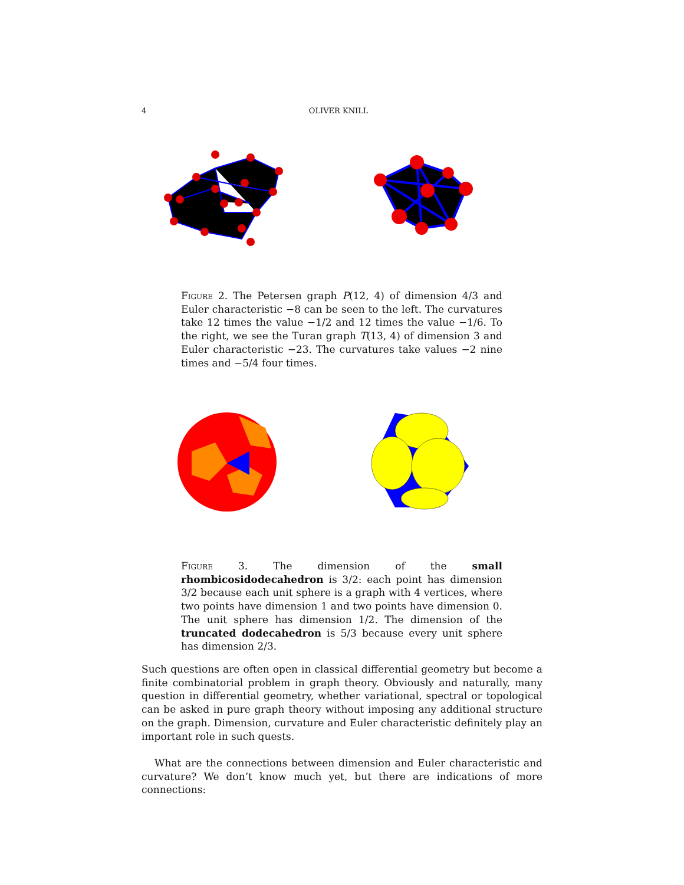4 OLIVER KNILL
Figure 2. The Petersen graph P(12, 4) of dimension 4/3 and Euler characteristic −8 can be seen to the left. The curvatures take 12 times the value −1/2 and 12 times the value −1/6. To the right, we see the Turan graph T(13, 4) of dimension 3 and Euler characteristic −23. The curvatures take values −2 nine times and −5/4 four times.
Figure 3. The dimension of the small rhombicosidodecahedron is 3/2: each point has dimension 3/2 because each unit sphere is a graph with 4 vertices, where two points have dimension 1 and two points have dimension 0. The unit sphere has dimension 1/2. The dimension of the truncated dodecahedron is 5/3 because every unit sphere has dimension 2/3.
Such questions are often open in classical differential geometry but become a finite combinatorial problem in graph theory. Obviously and naturally, many question in differential geometry, whether variational, spectral or topological can be asked in pure graph theory without imposing any additional structure on the graph. Dimension, curvature and Euler characteristic definitely play an important role in such quests.
What are the connections between dimension and Euler characteristic and curvature? We don’t know much yet, but there are indications of more connections: